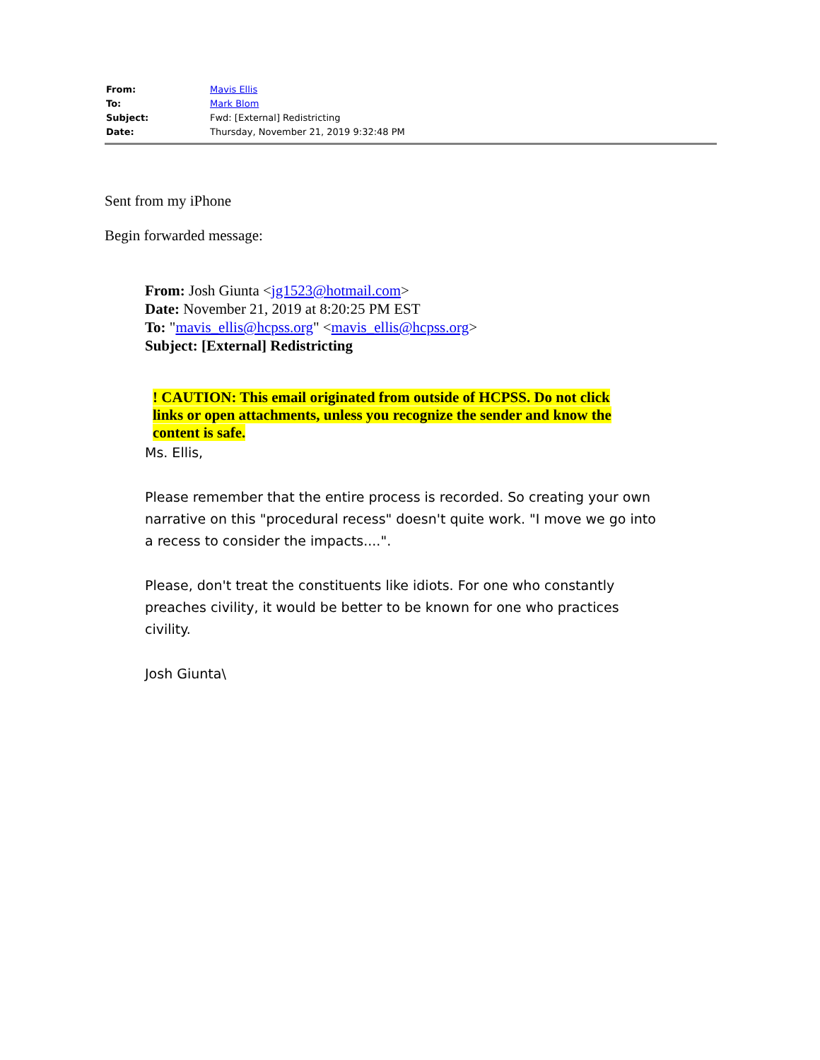| From: | Mavis Ellis |
| To: | Mark Blom |
| Subject: | Fwd: [External] Redistricting |
| Date: | Thursday, November 21, 2019 9:32:48 PM |
Sent from my iPhone
Begin forwarded message:
From: Josh Giunta <jg1523@hotmail.com>
Date: November 21, 2019 at 8:20:25 PM EST
To: "mavis_ellis@hcpss.org" <mavis_ellis@hcpss.org>
Subject: [External] Redistricting
! CAUTION: This email originated from outside of HCPSS. Do not click links or open attachments, unless you recognize the sender and know the content is safe.
Ms. Ellis,
Please remember that the entire process is recorded. So creating your own narrative on this "procedural recess" doesn't quite work. "I move we go into a recess to consider the impacts....".
Please, don't treat the constituents like idiots. For one who constantly preaches civility, it would be better to be known for one who practices civility.
Josh Giunta\